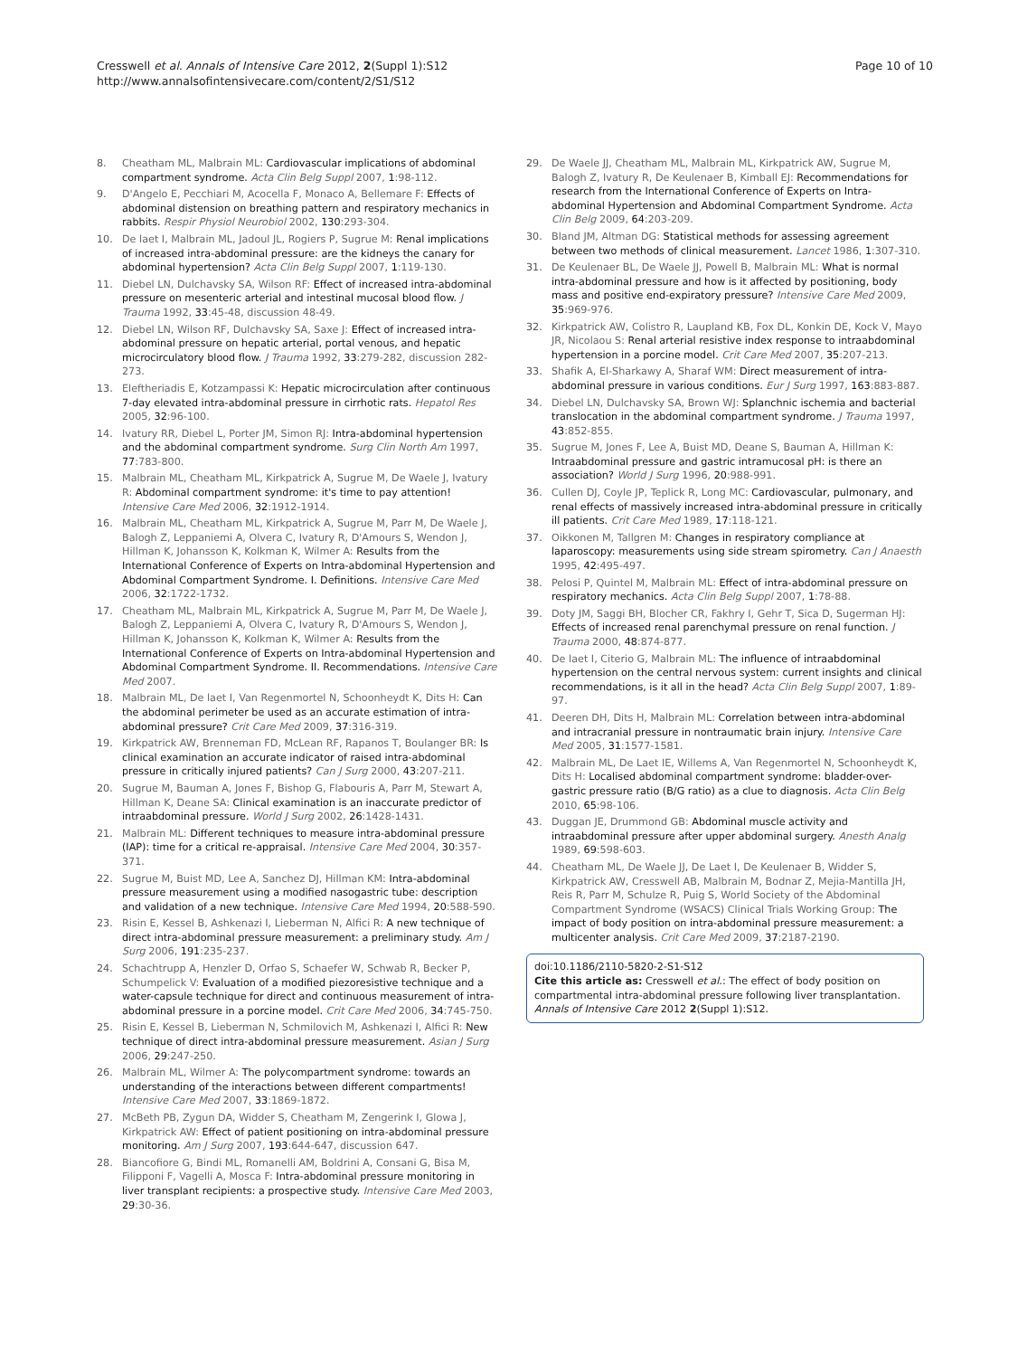Cresswell et al. Annals of Intensive Care 2012, 2(Suppl 1):S12
http://www.annalsofintensivecare.com/content/2/S1/S12
Page 10 of 10
8. Cheatham ML, Malbrain ML: Cardiovascular implications of abdominal compartment syndrome. Acta Clin Belg Suppl 2007, 1:98-112.
9. D'Angelo E, Pecchiari M, Acocella F, Monaco A, Bellemare F: Effects of abdominal distension on breathing pattern and respiratory mechanics in rabbits. Respir Physiol Neurobiol 2002, 130:293-304.
10. De laet I, Malbrain ML, Jadoul JL, Rogiers P, Sugrue M: Renal implications of increased intra-abdominal pressure: are the kidneys the canary for abdominal hypertension? Acta Clin Belg Suppl 2007, 1:119-130.
11. Diebel LN, Dulchavsky SA, Wilson RF: Effect of increased intra-abdominal pressure on mesenteric arterial and intestinal mucosal blood flow. J Trauma 1992, 33:45-48, discussion 48-49.
12. Diebel LN, Wilson RF, Dulchavsky SA, Saxe J: Effect of increased intra-abdominal pressure on hepatic arterial, portal venous, and hepatic microcirculatory blood flow. J Trauma 1992, 33:279-282, discussion 282-273.
13. Eleftheriadis E, Kotzampassi K: Hepatic microcirculation after continuous 7-day elevated intra-abdominal pressure in cirrhotic rats. Hepatol Res 2005, 32:96-100.
14. Ivatury RR, Diebel L, Porter JM, Simon RJ: Intra-abdominal hypertension and the abdominal compartment syndrome. Surg Clin North Am 1997, 77:783-800.
15. Malbrain ML, Cheatham ML, Kirkpatrick A, Sugrue M, De Waele J, Ivatury R: Abdominal compartment syndrome: it's time to pay attention! Intensive Care Med 2006, 32:1912-1914.
16. Malbrain ML, Cheatham ML, Kirkpatrick A, Sugrue M, Parr M, De Waele J, Balogh Z, Leppaniemi A, Olvera C, Ivatury R, D'Amours S, Wendon J, Hillman K, Johansson K, Kolkman K, Wilmer A: Results from the International Conference of Experts on Intra-abdominal Hypertension and Abdominal Compartment Syndrome. I. Definitions. Intensive Care Med 2006, 32:1722-1732.
17. Cheatham ML, Malbrain ML, Kirkpatrick A, Sugrue M, Parr M, De Waele J, Balogh Z, Leppaniemi A, Olvera C, Ivatury R, D'Amours S, Wendon J, Hillman K, Johansson K, Kolkman K, Wilmer A: Results from the International Conference of Experts on Intra-abdominal Hypertension and Abdominal Compartment Syndrome. II. Recommendations. Intensive Care Med 2007.
18. Malbrain ML, De laet I, Van Regenmortel N, Schoonheydt K, Dits H: Can the abdominal perimeter be used as an accurate estimation of intra-abdominal pressure? Crit Care Med 2009, 37:316-319.
19. Kirkpatrick AW, Brenneman FD, McLean RF, Rapanos T, Boulanger BR: Is clinical examination an accurate indicator of raised intra-abdominal pressure in critically injured patients? Can J Surg 2000, 43:207-211.
20. Sugrue M, Bauman A, Jones F, Bishop G, Flabouris A, Parr M, Stewart A, Hillman K, Deane SA: Clinical examination is an inaccurate predictor of intraabdominal pressure. World J Surg 2002, 26:1428-1431.
21. Malbrain ML: Different techniques to measure intra-abdominal pressure (IAP): time for a critical re-appraisal. Intensive Care Med 2004, 30:357-371.
22. Sugrue M, Buist MD, Lee A, Sanchez DJ, Hillman KM: Intra-abdominal pressure measurement using a modified nasogastric tube: description and validation of a new technique. Intensive Care Med 1994, 20:588-590.
23. Risin E, Kessel B, Ashkenazi I, Lieberman N, Alfici R: A new technique of direct intra-abdominal pressure measurement: a preliminary study. Am J Surg 2006, 191:235-237.
24. Schachtrupp A, Henzler D, Orfao S, Schaefer W, Schwab R, Becker P, Schumpelick V: Evaluation of a modified piezoresistive technique and a water-capsule technique for direct and continuous measurement of intra-abdominal pressure in a porcine model. Crit Care Med 2006, 34:745-750.
25. Risin E, Kessel B, Lieberman N, Schmilovich M, Ashkenazi I, Alfici R: New technique of direct intra-abdominal pressure measurement. Asian J Surg 2006, 29:247-250.
26. Malbrain ML, Wilmer A: The polycompartment syndrome: towards an understanding of the interactions between different compartments! Intensive Care Med 2007, 33:1869-1872.
27. McBeth PB, Zygun DA, Widder S, Cheatham M, Zengerink I, Glowa J, Kirkpatrick AW: Effect of patient positioning on intra-abdominal pressure monitoring. Am J Surg 2007, 193:644-647, discussion 647.
28. Biancofiore G, Bindi ML, Romanelli AM, Boldrini A, Consani G, Bisa M, Filipponi F, Vagelli A, Mosca F: Intra-abdominal pressure monitoring in liver transplant recipients: a prospective study. Intensive Care Med 2003, 29:30-36.
29. De Waele JJ, Cheatham ML, Malbrain ML, Kirkpatrick AW, Sugrue M, Balogh Z, Ivatury R, De Keulenaer B, Kimball EJ: Recommendations for research from the International Conference of Experts on Intra-abdominal Hypertension and Abdominal Compartment Syndrome. Acta Clin Belg 2009, 64:203-209.
30. Bland JM, Altman DG: Statistical methods for assessing agreement between two methods of clinical measurement. Lancet 1986, 1:307-310.
31. De Keulenaer BL, De Waele JJ, Powell B, Malbrain ML: What is normal intra-abdominal pressure and how is it affected by positioning, body mass and positive end-expiratory pressure? Intensive Care Med 2009, 35:969-976.
32. Kirkpatrick AW, Colistro R, Laupland KB, Fox DL, Konkin DE, Kock V, Mayo JR, Nicolaou S: Renal arterial resistive index response to intraabdominal hypertension in a porcine model. Crit Care Med 2007, 35:207-213.
33. Shafik A, El-Sharkawy A, Sharaf WM: Direct measurement of intra-abdominal pressure in various conditions. Eur J Surg 1997, 163:883-887.
34. Diebel LN, Dulchavsky SA, Brown WJ: Splanchnic ischemia and bacterial translocation in the abdominal compartment syndrome. J Trauma 1997, 43:852-855.
35. Sugrue M, Jones F, Lee A, Buist MD, Deane S, Bauman A, Hillman K: Intraabdominal pressure and gastric intramucosal pH: is there an association? World J Surg 1996, 20:988-991.
36. Cullen DJ, Coyle JP, Teplick R, Long MC: Cardiovascular, pulmonary, and renal effects of massively increased intra-abdominal pressure in critically ill patients. Crit Care Med 1989, 17:118-121.
37. Oikkonen M, Tallgren M: Changes in respiratory compliance at laparoscopy: measurements using side stream spirometry. Can J Anaesth 1995, 42:495-497.
38. Pelosi P, Quintel M, Malbrain ML: Effect of intra-abdominal pressure on respiratory mechanics. Acta Clin Belg Suppl 2007, 1:78-88.
39. Doty JM, Saggi BH, Blocher CR, Fakhry I, Gehr T, Sica D, Sugerman HJ: Effects of increased renal parenchymal pressure on renal function. J Trauma 2000, 48:874-877.
40. De laet I, Citerio G, Malbrain ML: The influence of intraabdominal hypertension on the central nervous system: current insights and clinical recommendations, is it all in the head? Acta Clin Belg Suppl 2007, 1:89-97.
41. Deeren DH, Dits H, Malbrain ML: Correlation between intra-abdominal and intracranial pressure in nontraumatic brain injury. Intensive Care Med 2005, 31:1577-1581.
42. Malbrain ML, De Laet IE, Willems A, Van Regenmortel N, Schoonheydt K, Dits H: Localised abdominal compartment syndrome: bladder-over-gastric pressure ratio (B/G ratio) as a clue to diagnosis. Acta Clin Belg 2010, 65:98-106.
43. Duggan JE, Drummond GB: Abdominal muscle activity and intraabdominal pressure after upper abdominal surgery. Anesth Analg 1989, 69:598-603.
44. Cheatham ML, De Waele JJ, De Laet I, De Keulenaer B, Widder S, Kirkpatrick AW, Cresswell AB, Malbrain M, Bodnar Z, Mejia-Mantilla JH, Reis R, Parr M, Schulze R, Puig S, World Society of the Abdominal Compartment Syndrome (WSACS) Clinical Trials Working Group: The impact of body position on intra-abdominal pressure measurement: a multicenter analysis. Crit Care Med 2009, 37:2187-2190.
doi:10.1186/2110-5820-2-S1-S12
Cite this article as: Cresswell et al.: The effect of body position on compartmental intra-abdominal pressure following liver transplantation. Annals of Intensive Care 2012 2(Suppl 1):S12.